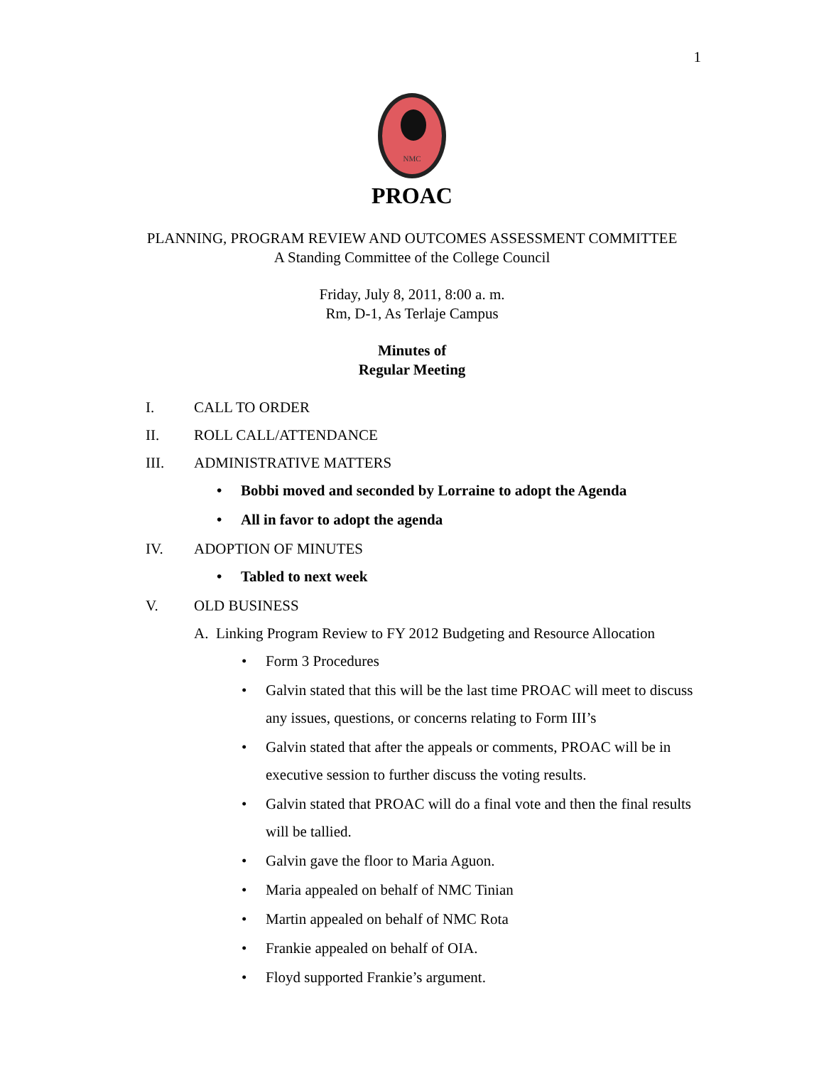1
NMC
PROAC
PLANNING, PROGRAM REVIEW AND OUTCOMES ASSESSMENT COMMITTEE
A Standing Committee of the College Council
Friday, July 8, 2011, 8:00 a. m.
Rm, D-1, As Terlaje Campus
Minutes of
Regular Meeting
I. CALL TO ORDER
II. ROLL CALL/ATTENDANCE
III. ADMINISTRATIVE MATTERS
• Bobbi moved and seconded by Lorraine to adopt the Agenda
• All in favor to adopt the agenda
IV. ADOPTION OF MINUTES
• Tabled to next week
V. OLD BUSINESS
A. Linking Program Review to FY 2012 Budgeting and Resource Allocation
• Form 3 Procedures
• Galvin stated that this will be the last time PROAC will meet to discuss any issues, questions, or concerns relating to Form III’s
• Galvin stated that after the appeals or comments, PROAC will be in executive session to further discuss the voting results.
• Galvin stated that PROAC will do a final vote and then the final results will be tallied.
• Galvin gave the floor to Maria Aguon.
• Maria appealed on behalf of NMC Tinian
• Martin appealed on behalf of NMC Rota
• Frankie appealed on behalf of OIA.
• Floyd supported Frankie’s argument.